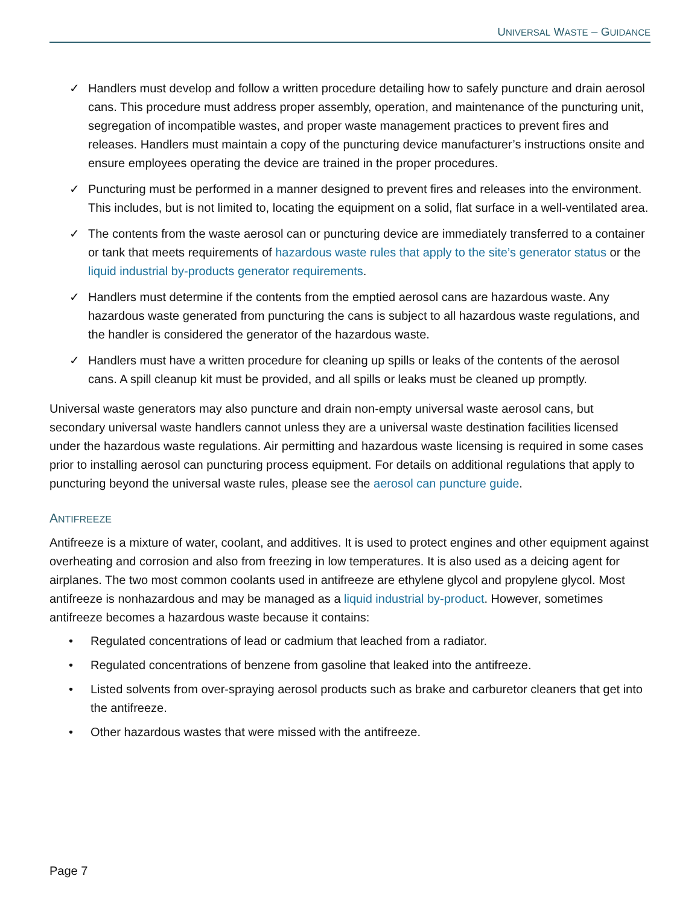UNIVERSAL WASTE – GUIDANCE
✓ Handlers must develop and follow a written procedure detailing how to safely puncture and drain aerosol cans. This procedure must address proper assembly, operation, and maintenance of the puncturing unit, segregation of incompatible wastes, and proper waste management practices to prevent fires and releases. Handlers must maintain a copy of the puncturing device manufacturer’s instructions onsite and ensure employees operating the device are trained in the proper procedures.
✓ Puncturing must be performed in a manner designed to prevent fires and releases into the environment. This includes, but is not limited to, locating the equipment on a solid, flat surface in a well-ventilated area.
✓ The contents from the waste aerosol can or puncturing device are immediately transferred to a container or tank that meets requirements of hazardous waste rules that apply to the site’s generator status or the liquid industrial by-products generator requirements.
✓ Handlers must determine if the contents from the emptied aerosol cans are hazardous waste. Any hazardous waste generated from puncturing the cans is subject to all hazardous waste regulations, and the handler is considered the generator of the hazardous waste.
✓ Handlers must have a written procedure for cleaning up spills or leaks of the contents of the aerosol cans. A spill cleanup kit must be provided, and all spills or leaks must be cleaned up promptly.
Universal waste generators may also puncture and drain non-empty universal waste aerosol cans, but secondary universal waste handlers cannot unless they are a universal waste destination facilities licensed under the hazardous waste regulations. Air permitting and hazardous waste licensing is required in some cases prior to installing aerosol can puncturing process equipment. For details on additional regulations that apply to puncturing beyond the universal waste rules, please see the aerosol can puncture guide.
ANTIFREEZE
Antifreeze is a mixture of water, coolant, and additives. It is used to protect engines and other equipment against overheating and corrosion and also from freezing in low temperatures. It is also used as a deicing agent for airplanes. The two most common coolants used in antifreeze are ethylene glycol and propylene glycol. Most antifreeze is nonhazardous and may be managed as a liquid industrial by-product. However, sometimes antifreeze becomes a hazardous waste because it contains:
• Regulated concentrations of lead or cadmium that leached from a radiator.
• Regulated concentrations of benzene from gasoline that leaked into the antifreeze.
• Listed solvents from over-spraying aerosol products such as brake and carburetor cleaners that get into the antifreeze.
• Other hazardous wastes that were missed with the antifreeze.
Page 7